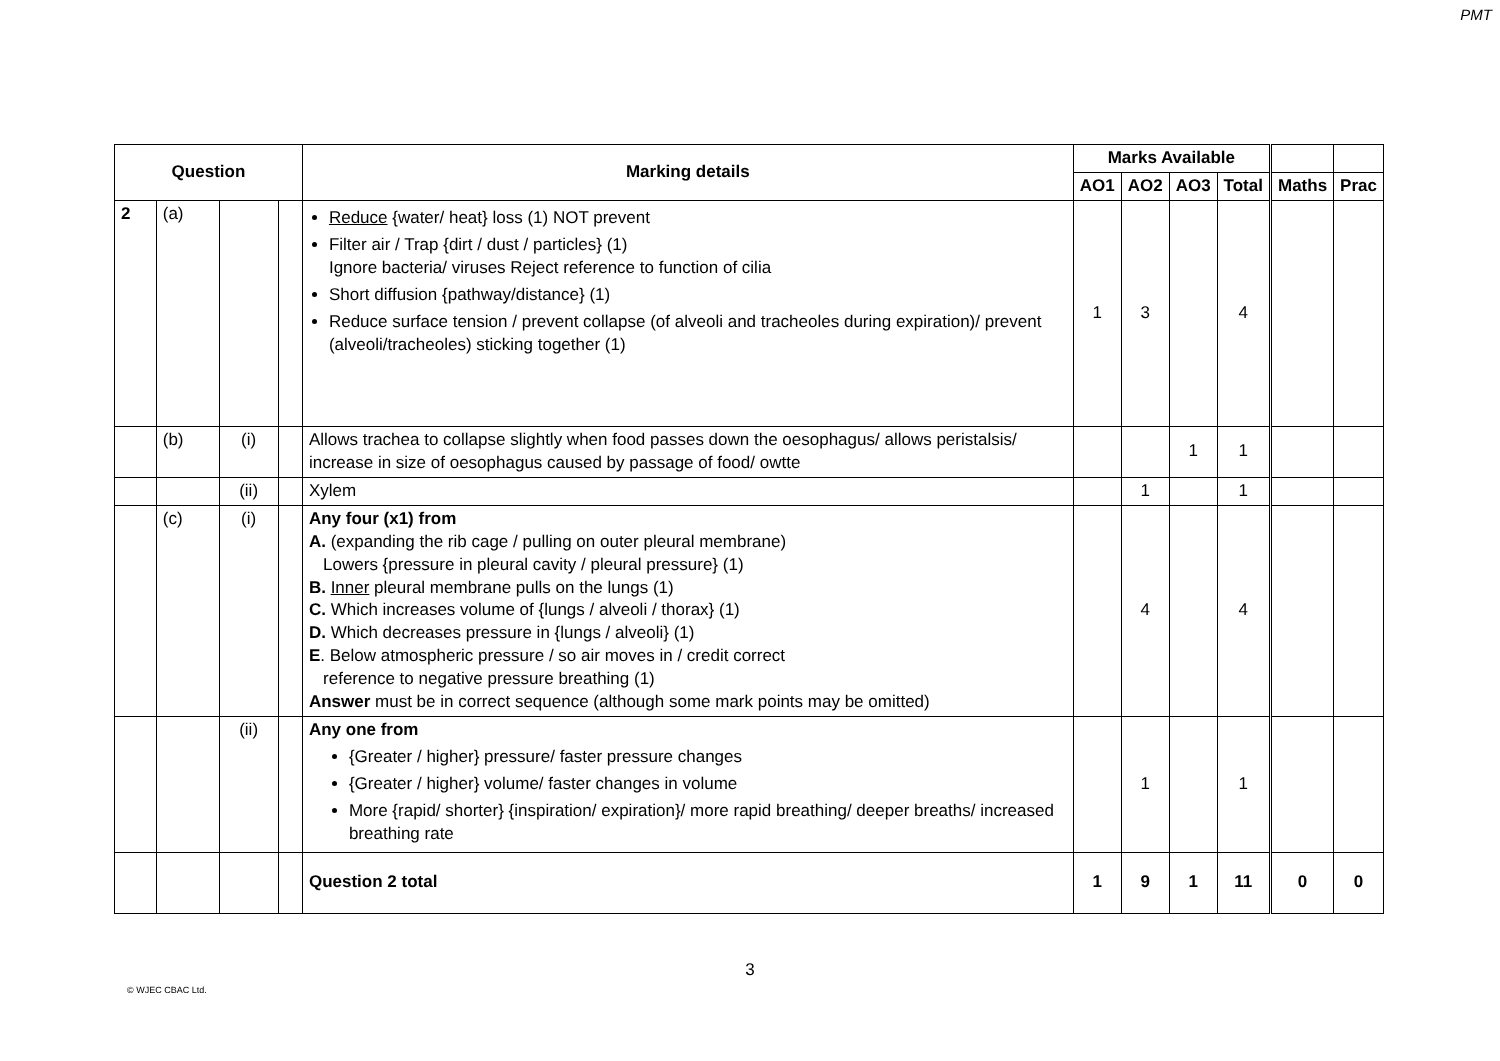PMT
| Question | | | | Marking details | Marks Available | | | | | |
| --- | --- | --- | --- | --- | --- | --- | --- | --- | --- | --- |
| | | | | | AO1 | AO2 | AO3 | Total | Maths | Prac |
| 2 | (a) | | | Reduce {water/ heat} loss (1) NOT prevent Filter air / Trap {dirt / dust / particles} (1) Ignore bacteria/ viruses Reject reference to function of cilia Short diffusion {pathway/distance} (1) Reduce surface tension / prevent collapse (of alveoli and tracheoles during expiration)/ prevent (alveoli/tracheoles) sticking together (1) | 1 | 3 | | 4 | | |
| | (b) | (i) | | Allows trachea to collapse slightly when food passes down the oesophagus/ allows peristalsis/ increase in size of oesophagus caused by passage of food/ owtte | | | 1 | 1 | | |
| | | (ii) | | Xylem | | 1 | | 1 | | |
| | (c) | (i) | | Any four (x1) from A. (expanding the rib cage / pulling on outer pleural membrane) Lowers {pressure in pleural cavity / pleural pressure} (1) B. Inner pleural membrane pulls on the lungs (1) C. Which increases volume of {lungs / alveoli / thorax} (1) D. Which decreases pressure in {lungs / alveoli} (1) E . Below atmospheric pressure / so air moves in / credit correct reference to negative pressure breathing (1) Answer must be in correct sequence (although some mark points may be omitted) | | 4 | | 4 | | |
| | | (ii) | | Any one from {Greater / higher} pressure/ faster pressure changes {Greater / higher} volume/ faster changes in volume More {rapid/ shorter} {inspiration/ expiration}/ more rapid breathing/ deeper breaths/ increased breathing rate | | 1 | | 1 | | |
| | | | | Question 2 total | 1 | 9 | 1 | 11 | 0 | 0 |
3
© WJEC CBAC Ltd.